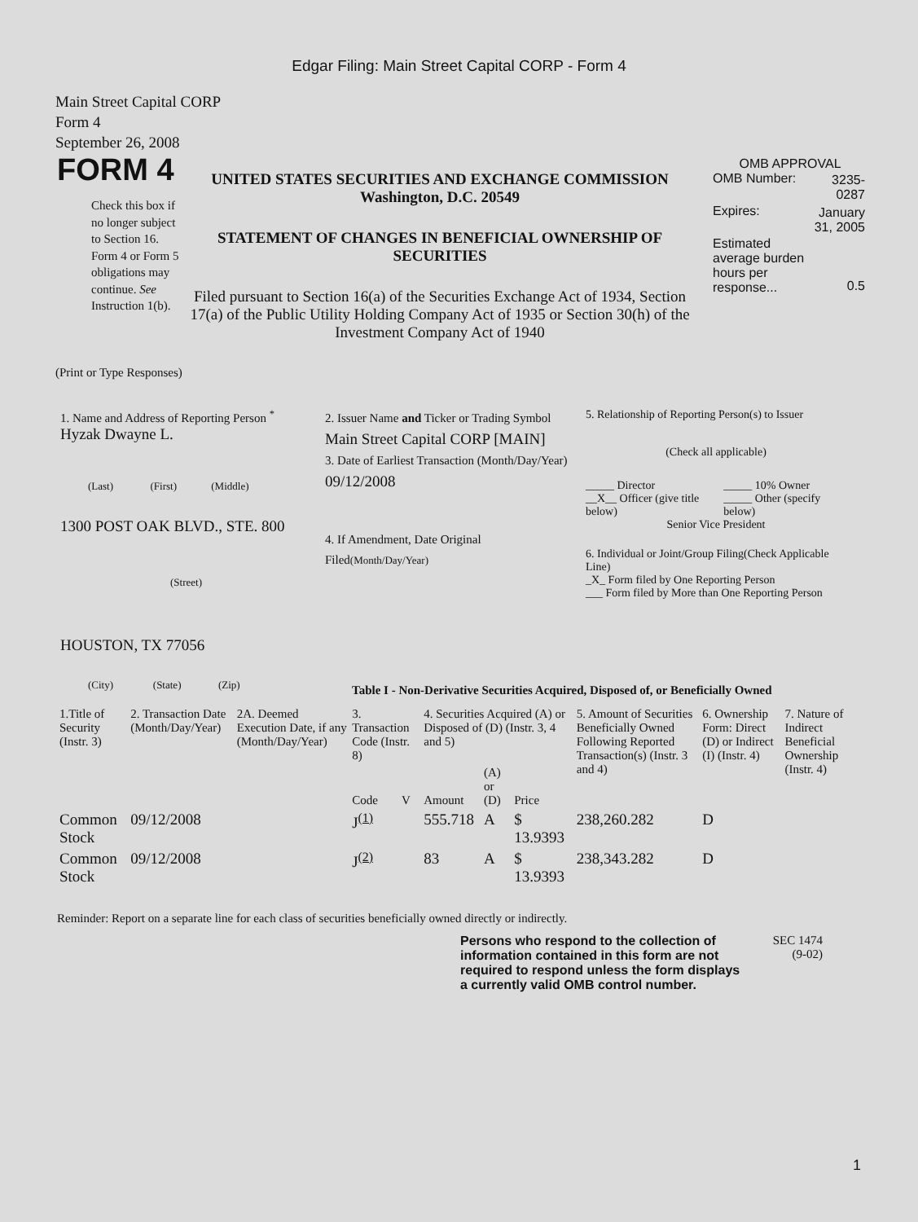Edgar Filing: Main Street Capital CORP - Form 4
Main Street Capital CORP
Form 4
September 26, 2008
FORM 4
Check this box if no longer subject to Section 16. Form 4 or Form 5 obligations may continue. See Instruction 1(b).
UNITED STATES SECURITIES AND EXCHANGE COMMISSION
Washington, D.C. 20549
STATEMENT OF CHANGES IN BENEFICIAL OWNERSHIP OF SECURITIES
Filed pursuant to Section 16(a) of the Securities Exchange Act of 1934, Section 17(a) of the Public Utility Holding Company Act of 1935 or Section 30(h) of the Investment Company Act of 1940
OMB APPROVAL
| OMB Number: | 3235-0287 |
| Expires: | January 31, 2005 |
| Estimated average burden hours per response... | 0.5 |
(Print or Type Responses)
1. Name and Address of Reporting Person <sup>*</sup>
Hyzak Dwayne L.
(Last) (First) (Middle)
1300 POST OAK BLVD., STE. 800
(Street)
HOUSTON, TX 77056
(City) (State) (Zip)
2. Issuer Name and Ticker or Trading Symbol
Main Street Capital CORP [MAIN]
3. Date of Earliest Transaction (Month/Day/Year)
09/12/2008
4. If Amendment, Date Original Filed(Month/Day/Year)
5. Relationship of Reporting Person(s) to Issuer
(Check all applicable)
| _____ Director __X__ Officer (give title below) | _____ 10% Owner _____ Other (specify below) |
Senior Vice President
6. Individual or Joint/Group Filing(Check Applicable Line)
_X_ Form filed by One Reporting Person
___ Form filed by More than One Reporting Person
Table I - Non-Derivative Securities Acquired, Disposed of, or Beneficially Owned
| 1.Title of Security (Instr. 3) | 2. Transaction Date (Month/Day/Year) | 2A. Deemed Execution Date, if any (Month/Day/Year) | 3. Transaction Code (Instr. 8) | | 4. Securities Acquired (A) or Disposed of (D) (Instr. 3, 4 and 5) | | | 5. Amount of Securities Beneficially Owned Following Reported Transaction(s) (Instr. 3 and 4) | 6. Ownership Form: Direct (D) or Indirect (I) (Instr. 4) | 7. Nature of Indirect Beneficial Ownership (Instr. 4) |
| --- | --- | --- | --- | --- | --- | --- | --- | --- | --- | --- |
| | | | Code | V | Amount | (A) or (D) | Price | | | |
| Common Stock | 09/12/2008 | | J<sup>(1)</sup> | | 555.718 | A | $ 13.9393 | 238,260.282 | D | |
| Common Stock | 09/12/2008 | | J<sup>(2)</sup> | | 83 | A | $ 13.9393 | 238,343.282 | D | |
Reminder: Report on a separate line for each class of securities beneficially owned directly or indirectly.
Persons who respond to the collection of information contained in this form are not required to respond unless the form displays a currently valid OMB control number.
SEC 1474
(9-02)
1